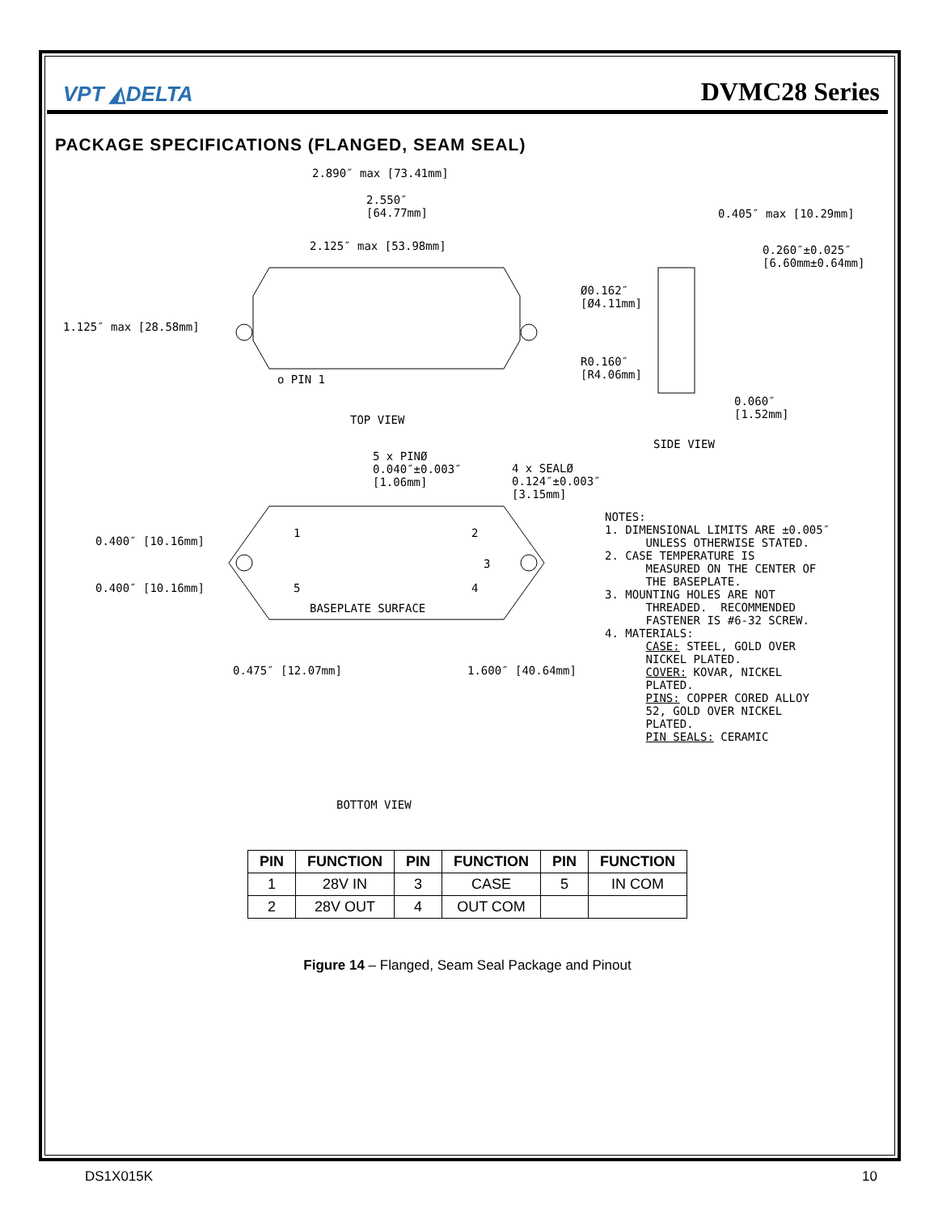VPT ◭DELTA DVMC28 Series
PACKAGE SPECIFICATIONS (FLANGED, SEAM SEAL)
2.890″ max [73.41mm]
2.550″ [64.77mm]
2.125″ max [53.98mm]
1.125″ max [28.58mm]
Ø0.162″ [Ø4.11mm]
R0.160″ [R4.06mm]
o PIN 1
TOP VIEW
0.405″ max [10.29mm]
0.260″±0.025″ [6.60mm±0.64mm]
0.060″ [1.52mm]
SIDE VIEW
5 x PINØ 0.040″±0.003″ [1.06mm]
4 x SEALØ 0.124″±0.003″ [3.15mm]
1
2
3
5
4
0.400″ [10.16mm]
0.400″ [10.16mm]
BASEPLATE SURFACE
0.475″ [12.07mm]
1.600″ [40.64mm]
BOTTOM VIEW
NOTES: 1. DIMENSIONAL LIMITS ARE ±0.005″ UNLESS OTHERWISE STATED. 2. CASE TEMPERATURE IS MEASURED ON THE CENTER OF THE BASEPLATE. 3. MOUNTING HOLES ARE NOT THREADED. RECOMMENDED FASTENER IS #6-32 SCREW. 4. MATERIALS: CASE: STEEL, GOLD OVER NICKEL PLATED. COVER: KOVAR, NICKEL PLATED. PINS: COPPER CORED ALLOY 52, GOLD OVER NICKEL PLATED. PIN SEALS: CERAMIC
| PIN | FUNCTION | PIN | FUNCTION | PIN | FUNCTION |
| --- | --- | --- | --- | --- | --- |
| 1 | 28V IN | 3 | CASE | 5 | IN COM |
| 2 | 28V OUT | 4 | OUT COM | | |
Figure 14 – Flanged, Seam Seal Package and Pinout
DS1X015K 10